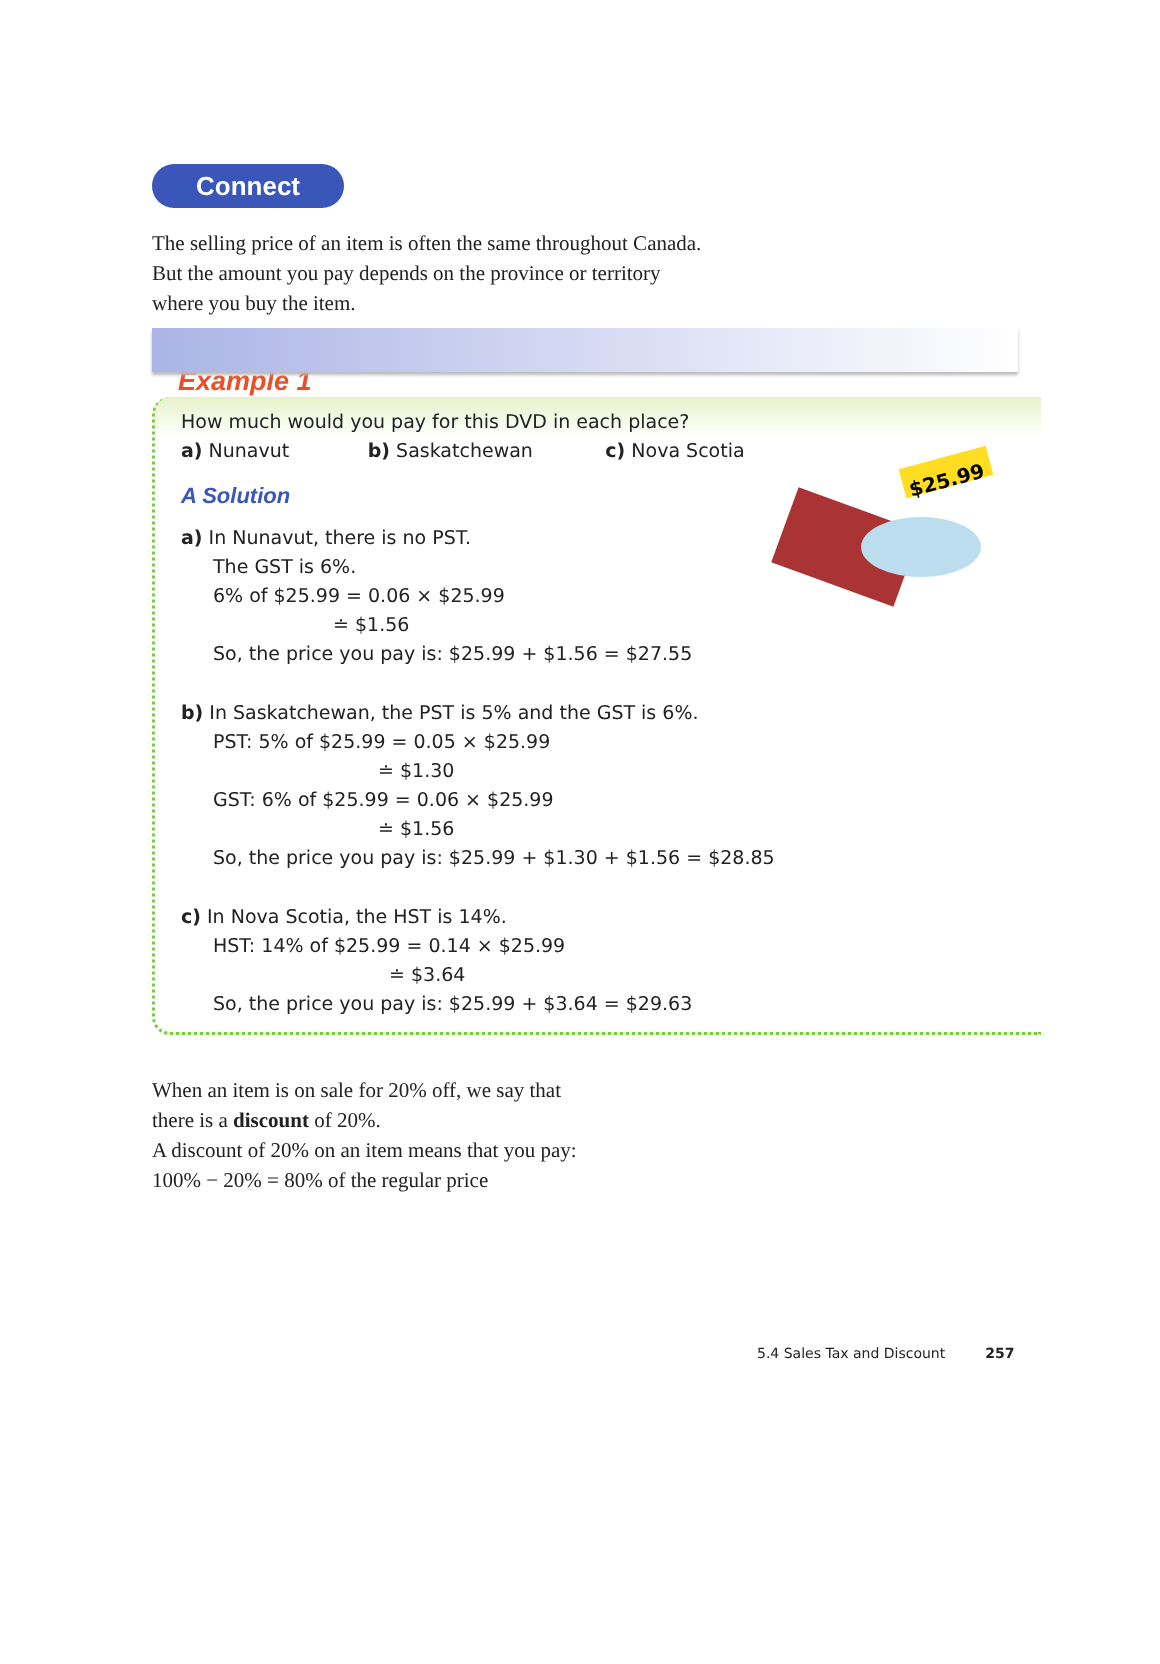Connect
The selling price of an item is often the same throughout Canada.
But the amount you pay depends on the province or territory
where you buy the item.
Example 1
$25.99
How much would you pay for this DVD in each place?
a) Nunavut b) Saskatchewan c) Nova Scotia
A Solution
a) In Nunavut, there is no PST.
The GST is 6%.
6% of $25.99 = 0.06 × $25.99
≐ $1.56
So, the price you pay is: $25.99 + $1.56 = $27.55
b) In Saskatchewan, the PST is 5% and the GST is 6%.
PST: 5% of $25.99 = 0.05 × $25.99
≐ $1.30
GST: 6% of $25.99 = 0.06 × $25.99
≐ $1.56
So, the price you pay is: $25.99 + $1.30 + $1.56 = $28.85
c) In Nova Scotia, the HST is 14%.
HST: 14% of $25.99 = 0.14 × $25.99
≐ $3.64
So, the price you pay is: $25.99 + $3.64 = $29.63
When an item is on sale for 20% off, we say that
there is a discount of 20%.
A discount of 20% on an item means that you pay:
100% − 20% = 80% of the regular price
5.4 Sales Tax and Discount 257